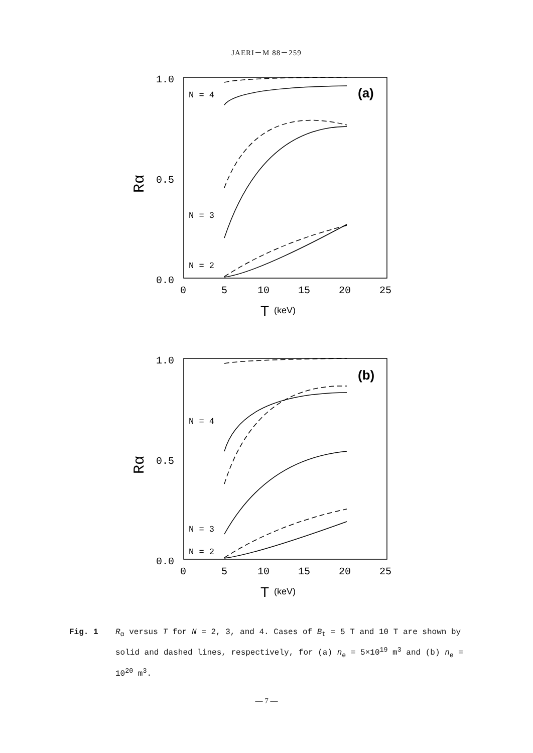JAERI－M 88－259
1.0
0.5
0.0
Rα
0
5
10
15
20
25
T
(keV)
N = 4
N = 3
N = 2
(a)
1.0
0.5
0.0
Rα
0
5
10
15
20
25
T
(keV)
N = 4
N = 3
N = 2
(b)
Fig. 1 R<sub>α</sub> versus T for N = 2, 3, and 4. Cases of B<sub>t</sub> = 5 T and 10 T are shown by solid and dashed lines, respectively, for (a) n<sub>e</sub> = 5×10<sup>19</sup> m<sup>3</sup> and (b) n<sub>e</sub> = 10<sup>20</sup> m<sup>3</sup>.
— 7 —